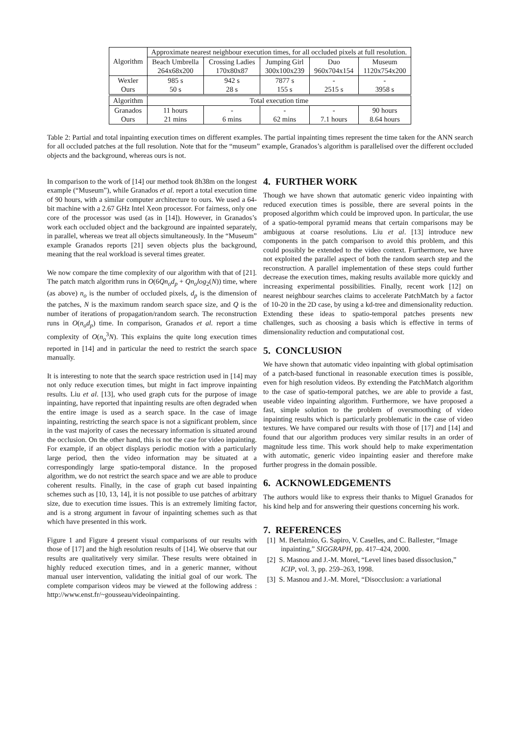| Algorithm | Approximate nearest neighbour execution times, for all occluded pixels at full resolution. | | | | |
| --- | --- | --- | --- | --- | --- |
| | Beach Umbrella | Crossing Ladies | Jumping Girl | Duo | Museum |
| | 264x68x200 | 170x80x87 | 300x100x239 | 960x704x154 | 1120x754x200 |
| Wexler Ours | 985 s 50 s | 942 s 28 s | 7877 s 155 s | - 2515 s | - 3958 s |
| Algorithm | Total execution time | | | | |
| Granados Ours | 11 hours 21 mins | - 6 mins | - 62 mins | - 7.1 hours | 90 hours 8.64 hours |
Table 2: Partial and total inpainting execution times on different examples. The partial inpainting times represent the time taken for the ANN search for all occluded patches at the full resolution. Note that for the “museum” example, Granados’s algorithm is parallelised over the different occluded objects and the background, whereas ours is not.
In comparison to the work of [14] our method took 8h38m on the longest example (“Museum”), while Granados et al. report a total execution time of 90 hours, with a similar computer architecture to ours. We used a 64-bit machine with a 2.67 GHz Intel Xeon processor. For fairness, only one core of the processor was used (as in [14]). However, in Granados’s work each occluded object and the background are inpainted separately, in parallel, whereas we treat all objects simultaneously. In the “Museum” example Granados reports [21] seven objects plus the background, meaning that the real workload is several times greater.
We now compare the time complexity of our algorithm with that of [21]. The patch match algorithm runs in O(6Qn<sub>o</sub>d<sub>p</sub> + Qn<sub>o</sub>log<sub>2</sub>(N)) time, where (as above) n<sub>o</sub> is the number of occluded pixels, d<sub>p</sub> is the dimension of the patches, N is the maximum random search space size, and Q is the number of iterations of propagation/random search. The reconstruction runs in O(n<sub>o</sub>d<sub>p</sub>) time. In comparison, Granados et al. report a time complexity of O(n<sub>o</sub><sup>3</sup>N). This explains the quite long execution times reported in [14] and in particular the need to restrict the search space manually.
It is interesting to note that the search space restriction used in [14] may not only reduce execution times, but might in fact improve inpainting results. Liu et al. [13], who used graph cuts for the purpose of image inpainting, have reported that inpainting results are often degraded when the entire image is used as a search space. In the case of image inpainting, restricting the search space is not a significant problem, since in the vast majority of cases the necessary information is situated around the occlusion. On the other hand, this is not the case for video inpainting. For example, if an object displays periodic motion with a particularly large period, then the video information may be situated at a correspondingly large spatio-temporal distance. In the proposed algorithm, we do not restrict the search space and we are able to produce coherent results. Finally, in the case of graph cut based inpainting schemes such as [10, 13, 14], it is not possible to use patches of arbitrary size, due to execution time issues. This is an extremely limiting factor, and is a strong argument in favour of inpainting schemes such as that which have presented in this work.
Figure 1 and Figure 4 present visual comparisons of our results with those of [17] and the high resolution results of [14]. We observe that our results are qualitatively very similar. These results were obtained in highly reduced execution times, and in a generic manner, without manual user intervention, validating the initial goal of our work. The complete comparison videos may be viewed at the following address : http://www.enst.fr/~gousseau/videoinpainting.
4. FURTHER WORK
Though we have shown that automatic generic video inpainting with reduced execution times is possible, there are several points in the proposed algorithm which could be improved upon. In particular, the use of a spatio-temporal pyramid means that certain comparisons may be ambiguous at coarse resolutions. Liu et al. [13] introduce new components in the patch comparison to avoid this problem, and this could possibly be extended to the video context. Furthermore, we have not exploited the parallel aspect of both the random search step and the reconstruction. A parallel implementation of these steps could further decrease the execution times, making results available more quickly and increasing experimental possibilities. Finally, recent work [12] on nearest neighbour searches claims to accelerate PatchMatch by a factor of 10-20 in the 2D case, by using a kd-tree and dimensionality reduction. Extending these ideas to spatio-temporal patches presents new challenges, such as choosing a basis which is effective in terms of dimensionality reduction and computational cost.
5. CONCLUSION
We have shown that automatic video inpainting with global optimisation of a patch-based functional in reasonable execution times is possible, even for high resolution videos. By extending the PatchMatch algorithm to the case of spatio-temporal patches, we are able to provide a fast, useable video inpainting algorithm. Furthermore, we have proposed a fast, simple solution to the problem of oversmoothing of video inpainting results which is particularly problematic in the case of video textures. We have compared our results with those of [17] and [14] and found that our algorithm produces very similar results in an order of magnitude less time. This work should help to make experimentation with automatic, generic video inpainting easier and therefore make further progress in the domain possible.
6. ACKNOWLEDGEMENTS
The authors would like to express their thanks to Miguel Granados for his kind help and for answering their questions concerning his work.
7. REFERENCES
[1] M. Bertalmio, G. Sapiro, V. Caselles, and C. Ballester, “Image inpainting,” SIGGRAPH, pp. 417–424, 2000.
[2] S. Masnou and J.-M. Morel, “Level lines based dissoclusion,” ICIP, vol. 3, pp. 259–263, 1998.
[3] S. Masnou and J.-M. Morel, “Disocclusion: a variational